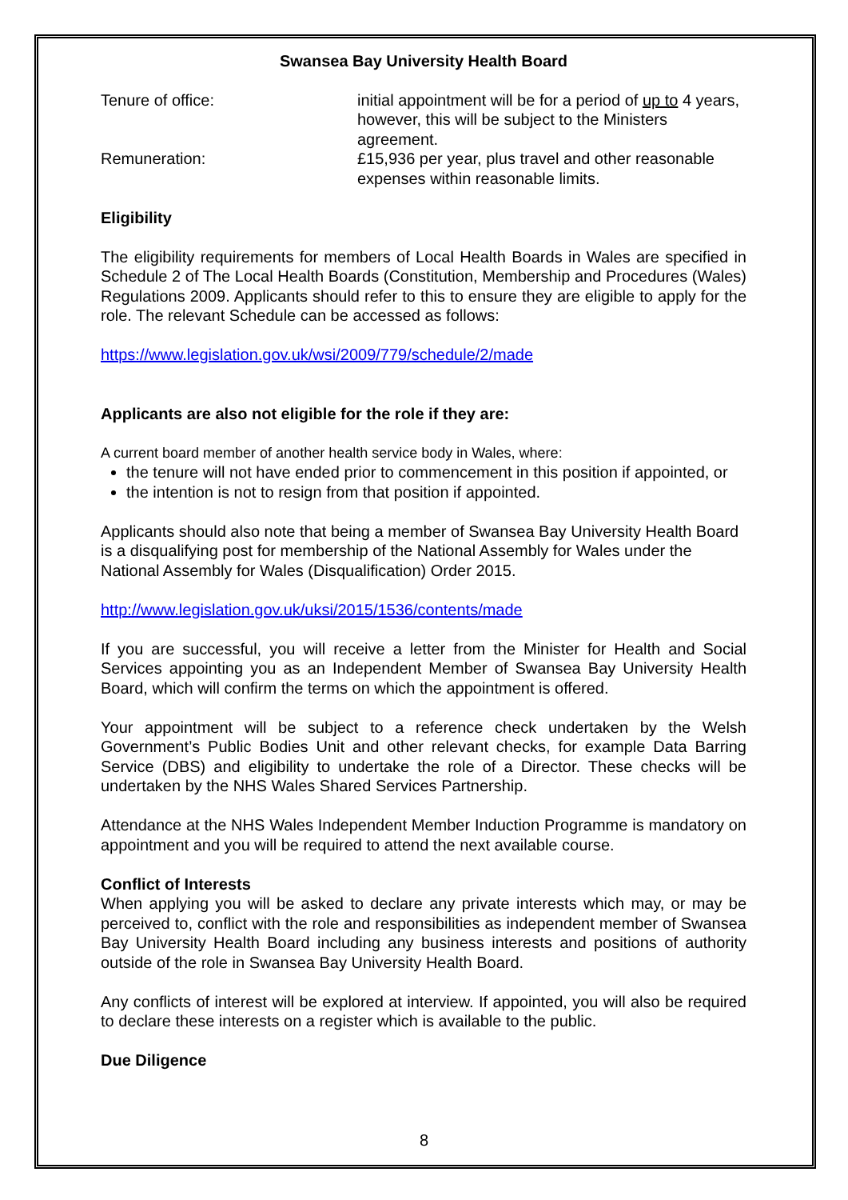Swansea Bay University Health Board
Tenure of office: initial appointment will be for a period of up to 4 years, however, this will be subject to the Ministers agreement.
Remuneration: £15,936 per year, plus travel and other reasonable expenses within reasonable limits.
Eligibility
The eligibility requirements for members of Local Health Boards in Wales are specified in Schedule 2 of The Local Health Boards (Constitution, Membership and Procedures (Wales) Regulations 2009. Applicants should refer to this to ensure they are eligible to apply for the role. The relevant Schedule can be accessed as follows:
https://www.legislation.gov.uk/wsi/2009/779/schedule/2/made
Applicants are also not eligible for the role if they are:
A current board member of another health service body in Wales, where:
the tenure will not have ended prior to commencement in this position if appointed, or
the intention is not to resign from that position if appointed.
Applicants should also note that being a member of Swansea Bay University Health Board is a disqualifying post for membership of the National Assembly for Wales under the National Assembly for Wales (Disqualification) Order 2015.
http://www.legislation.gov.uk/uksi/2015/1536/contents/made
If you are successful, you will receive a letter from the Minister for Health and Social Services appointing you as an Independent Member of Swansea Bay University Health Board, which will confirm the terms on which the appointment is offered.
Your appointment will be subject to a reference check undertaken by the Welsh Government’s Public Bodies Unit and other relevant checks, for example Data Barring Service (DBS) and eligibility to undertake the role of a Director. These checks will be undertaken by the NHS Wales Shared Services Partnership.
Attendance at the NHS Wales Independent Member Induction Programme is mandatory on appointment and you will be required to attend the next available course.
Conflict of Interests
When applying you will be asked to declare any private interests which may, or may be perceived to, conflict with the role and responsibilities as independent member of Swansea Bay University Health Board including any business interests and positions of authority outside of the role in Swansea Bay University Health Board.
Any conflicts of interest will be explored at interview. If appointed, you will also be required to declare these interests on a register which is available to the public.
Due Diligence
8